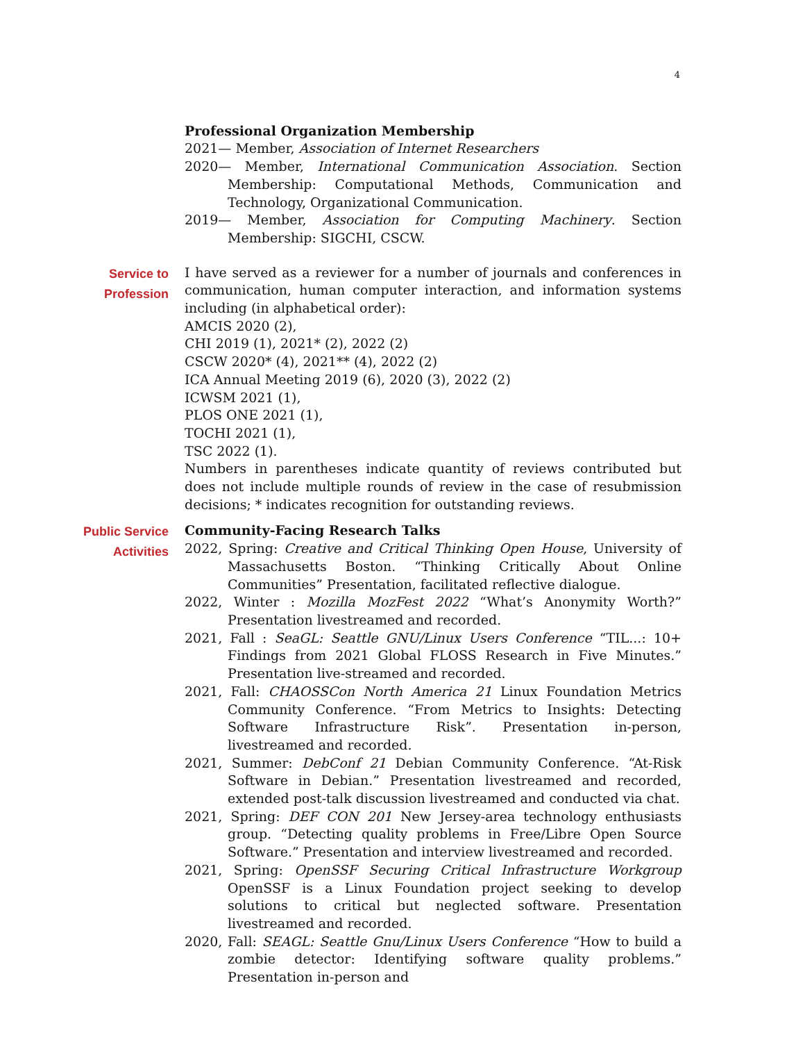4
Professional Organization Membership
2021— Member, Association of Internet Researchers
2020— Member, International Communication Association. Section Membership: Computational Methods, Communication and Technology, Organizational Communication.
2019— Member, Association for Computing Machinery. Section Membership: SIGCHI, CSCW.
Service to
Profession
I have served as a reviewer for a number of journals and conferences in communication, human computer interaction, and information systems including (in alphabetical order):
AMCIS 2020 (2),
CHI 2019 (1), 2021* (2), 2022 (2)
CSCW 2020* (4), 2021** (4), 2022 (2)
ICA Annual Meeting 2019 (6), 2020 (3), 2022 (2)
ICWSM 2021 (1),
PLOS ONE 2021 (1),
TOCHI 2021 (1),
TSC 2022 (1).
Numbers in parentheses indicate quantity of reviews contributed but does not include multiple rounds of review in the case of resubmission decisions; * indicates recognition for outstanding reviews.
Public Service
Activities
Community-Facing Research Talks
2022, Spring: Creative and Critical Thinking Open House, University of Massachusetts Boston. “Thinking Critically About Online Communities” Presentation, facilitated reflective dialogue.
2022, Winter : Mozilla MozFest 2022 “What’s Anonymity Worth?” Presentation livestreamed and recorded.
2021, Fall : SeaGL: Seattle GNU/Linux Users Conference “TIL...: 10+ Findings from 2021 Global FLOSS Research in Five Minutes.” Presentation live-streamed and recorded.
2021, Fall: CHAOSSCon North America 21 Linux Foundation Metrics Community Conference. “From Metrics to Insights: Detecting Software Infrastructure Risk”. Presentation in-person, livestreamed and recorded.
2021, Summer: DebConf 21 Debian Community Conference. “At-Risk Software in Debian.” Presentation livestreamed and recorded, extended post-talk discussion livestreamed and conducted via chat.
2021, Spring: DEF CON 201 New Jersey-area technology enthusiasts group. “Detecting quality problems in Free/Libre Open Source Software.” Presentation and interview livestreamed and recorded.
2021, Spring: OpenSSF Securing Critical Infrastructure Workgroup OpenSSF is a Linux Foundation project seeking to develop solutions to critical but neglected software. Presentation livestreamed and recorded.
2020, Fall: SEAGL: Seattle Gnu/Linux Users Conference “How to build a zombie detector: Identifying software quality problems.” Presentation in-person and